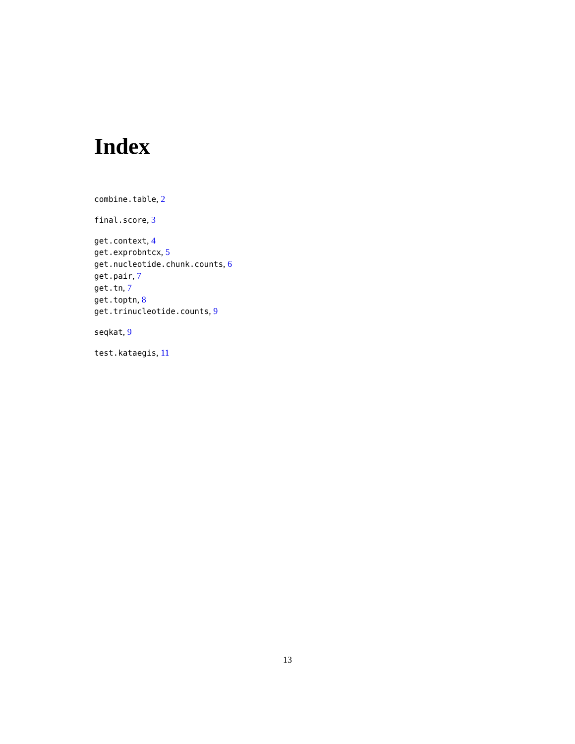Index
combine.table, 2
final.score, 3
get.context, 4
get.exprobntcx, 5
get.nucleotide.chunk.counts, 6
get.pair, 7
get.tn, 7
get.toptn, 8
get.trinucleotide.counts, 9
seqkat, 9
test.kataegis, 11
13